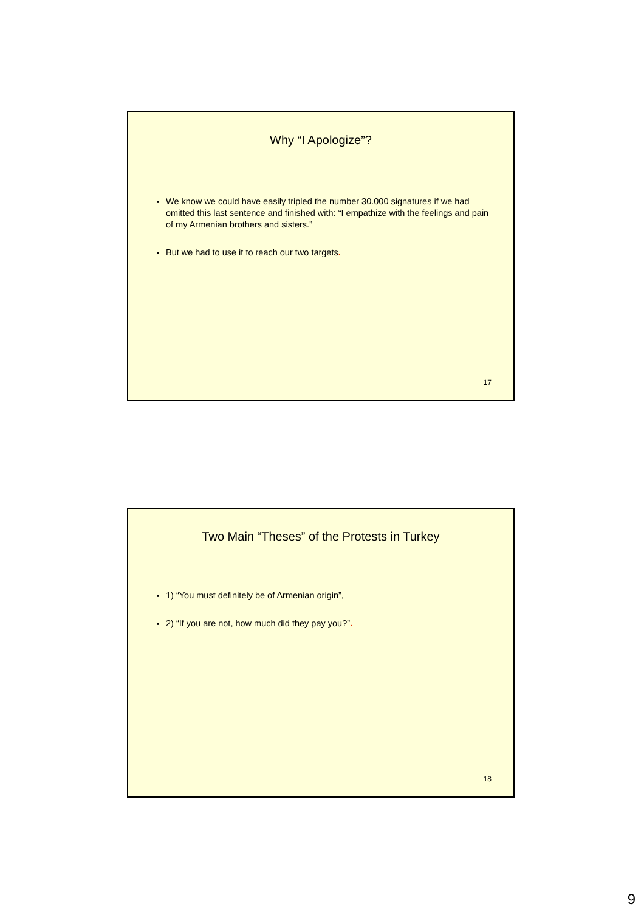Why “I Apologize”?
We know we could have easily tripled the number 30.000 signatures if we had omitted this last sentence and finished with: “I empathize with the feelings and pain of my Armenian brothers and sisters.”
But we had to use it to reach our two targets.
17
Two Main “Theses” of the Protests in Turkey
1) “You must definitely be of Armenian origin”,
2) “If you are not, how much did they pay you?”.
18
9